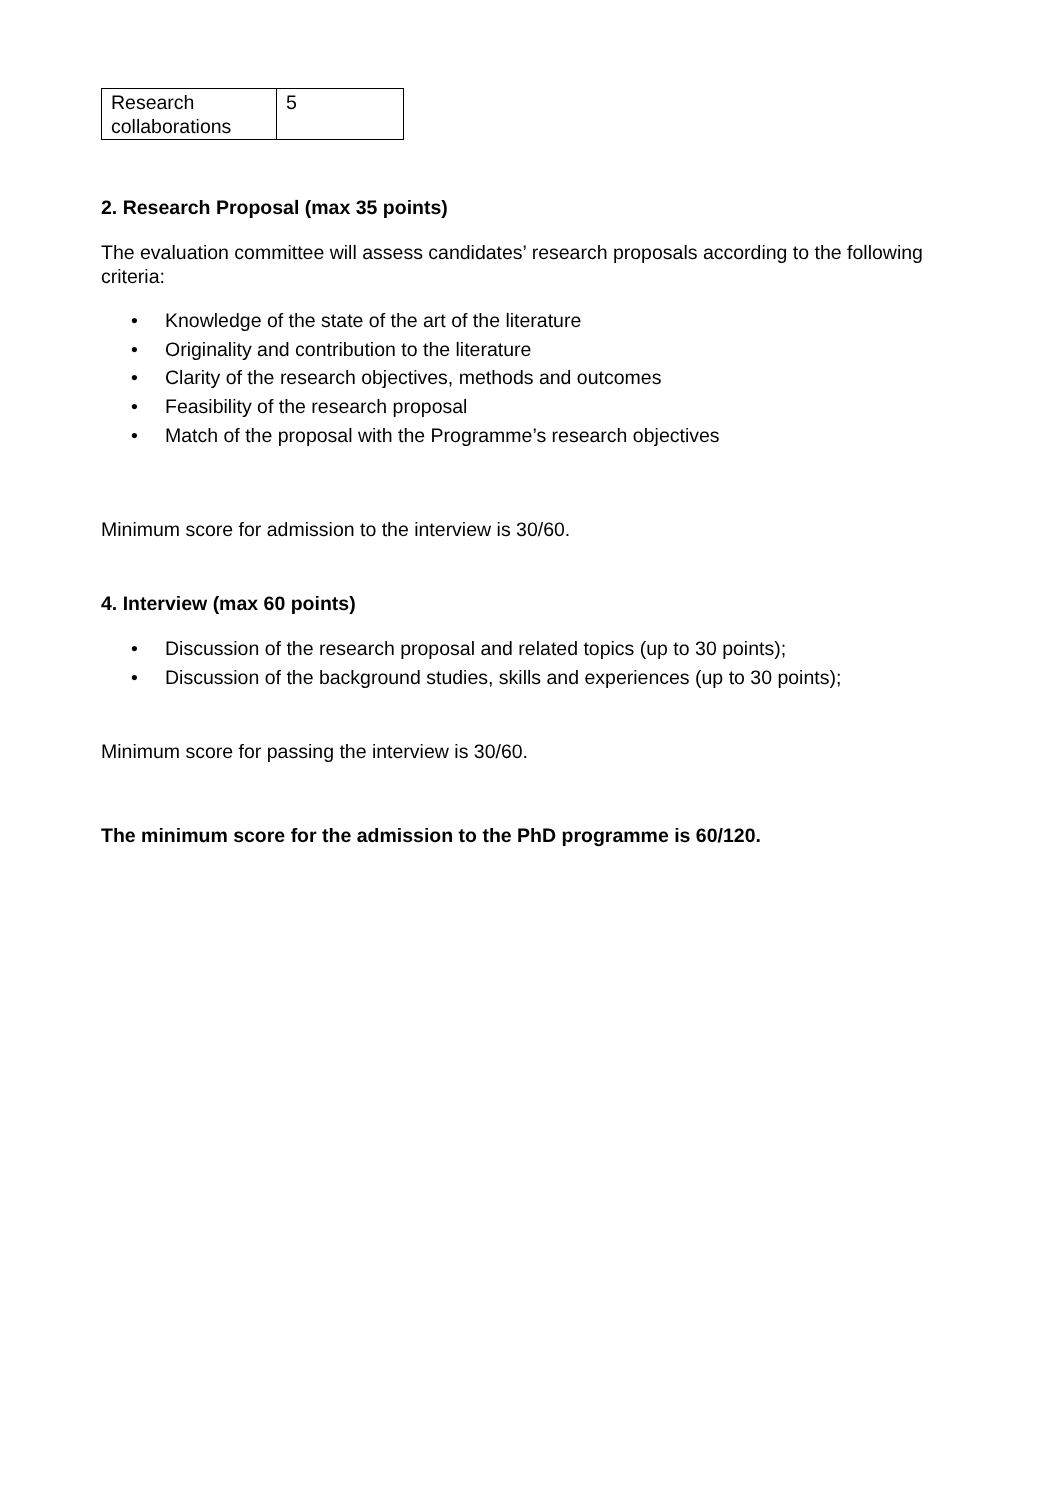| Research collaborations | 5 |
2. Research Proposal (max 35 points)
The evaluation committee will assess candidates’ research proposals according to the following criteria:
• Knowledge of the state of the art of the literature
• Originality and contribution to the literature
• Clarity of the research objectives, methods and outcomes
• Feasibility of the research proposal
• Match of the proposal with the Programme’s research objectives
Minimum score for admission to the interview is 30/60.
4. Interview (max 60 points)
• Discussion of the research proposal and related topics (up to 30 points);
• Discussion of the background studies, skills and experiences (up to 30 points);
Minimum score for passing the interview is 30/60.
The minimum score for the admission to the PhD programme is 60/120.